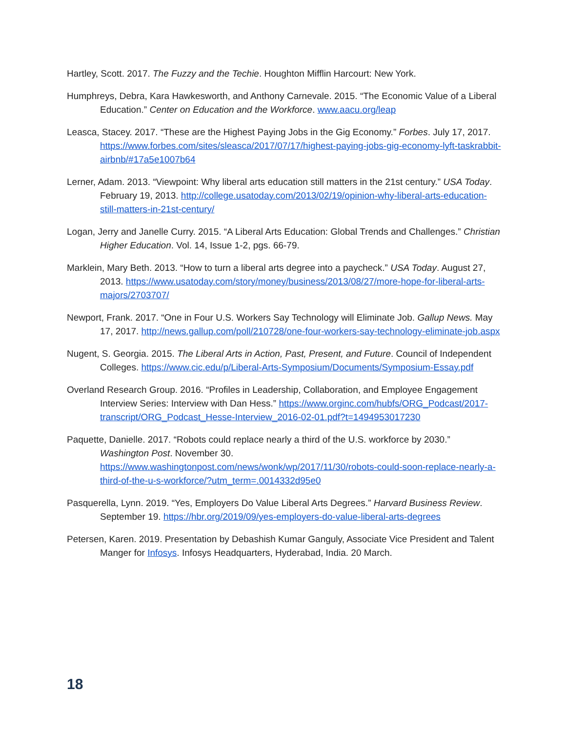Hartley, Scott. 2017. The Fuzzy and the Techie. Houghton Mifflin Harcourt: New York.
Humphreys, Debra, Kara Hawkesworth, and Anthony Carnevale. 2015. “The Economic Value of a Liberal Education.” Center on Education and the Workforce. www.aacu.org/leap
Leasca, Stacey. 2017. “These are the Highest Paying Jobs in the Gig Economy.” Forbes. July 17, 2017. https://www.forbes.com/sites/sleasca/2017/07/17/highest-paying-jobs-gig-economy-lyft-taskrabbit-airbnb/#17a5e1007b64
Lerner, Adam. 2013. “Viewpoint: Why liberal arts education still matters in the 21st century.” USA Today. February 19, 2013. http://college.usatoday.com/2013/02/19/opinion-why-liberal-arts-education-still-matters-in-21st-century/
Logan, Jerry and Janelle Curry. 2015. “A Liberal Arts Education: Global Trends and Challenges.” Christian Higher Education. Vol. 14, Issue 1-2, pgs. 66-79.
Marklein, Mary Beth. 2013. “How to turn a liberal arts degree into a paycheck.” USA Today. August 27, 2013. https://www.usatoday.com/story/money/business/2013/08/27/more-hope-for-liberal-arts-majors/2703707/
Newport, Frank. 2017. “One in Four U.S. Workers Say Technology will Eliminate Job. Gallup News. May 17, 2017. http://news.gallup.com/poll/210728/one-four-workers-say-technology-eliminate-job.aspx
Nugent, S. Georgia. 2015. The Liberal Arts in Action, Past, Present, and Future. Council of Independent Colleges. https://www.cic.edu/p/Liberal-Arts-Symposium/Documents/Symposium-Essay.pdf
Overland Research Group. 2016. “Profiles in Leadership, Collaboration, and Employee Engagement Interview Series: Interview with Dan Hess.” https://www.orginc.com/hubfs/ORG_Podcast/2017-transcript/ORG_Podcast_Hesse-Interview_2016-02-01.pdf?t=1494953017230
Paquette, Danielle. 2017. “Robots could replace nearly a third of the U.S. workforce by 2030.” Washington Post. November 30. https://www.washingtonpost.com/news/wonk/wp/2017/11/30/robots-could-soon-replace-nearly-a-third-of-the-u-s-workforce/?utm_term=.0014332d95e0
Pasquerella, Lynn. 2019. “Yes, Employers Do Value Liberal Arts Degrees.” Harvard Business Review. September 19. https://hbr.org/2019/09/yes-employers-do-value-liberal-arts-degrees
Petersen, Karen. 2019. Presentation by Debashish Kumar Ganguly, Associate Vice President and Talent Manger for Infosys. Infosys Headquarters, Hyderabad, India. 20 March.
18